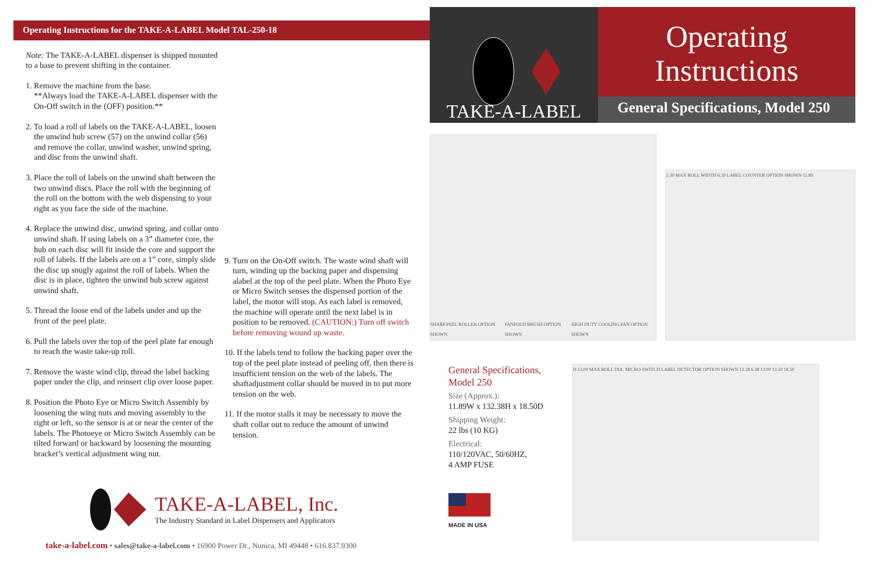Operating Instructions for the TAKE-A-LABEL Model TAL-250-18
Note: The TAKE-A-LABEL dispenser is shipped mounted to a base to prevent shifting in the container.
1. Remove the machine from the base.
**Always load the TAKE-A-LABEL dispenser with the On-Off switch in the (OFF) position.**
2. To load a roll of labels on the TAKE-A-LABEL, loosen the unwind hub screw (57) on the unwind collar (56) and remove the collar, unwind washer, unwind spring, and disc from the unwind shaft.
3. Place the roll of labels on the unwind shaft between the two unwind discs. Place the roll with the beginning of the roll on the bottom with the web dispensing to your right as you face the side of the machine.
4. Replace the unwind disc, unwind spring, and collar onto unwind shaft. If using labels on a 3” diameter core, the hub on each disc will fit inside the core and support the roll of labels. If the labels are on a 1” core, simply slide the disc up snugly against the roll of labels. When the disc is in place, tighten the unwind hub screw against unwind shaft.
5. Thread the loose end of the labels under and up the front of the peel plate.
6. Pull the labels over the top of the peel plate far enough to reach the waste take-up roll.
7. Remove the waste wind clip, thread the label backing paper under the clip, and reinsert clip over loose paper.
8. Position the Photo Eye or Micro Switch Assembly by loosening the wing nuts and moving assembly to the right or left, so the sensor is at or near the center of the labels. The Photoeye or Micro Switch Assembly can be tilted forward or backward by loosening the mounting bracket’s vertical adjustment wing nut.
9. Turn on the On-Off switch. The waste wind shaft will turn, winding up the backing paper and dispensing alabel at the top of the peel plate. When the Photo Eye or Micro Switch senses the dispensed portion of the label, the motor will stop. As each label is removed, the machine will operate until the next label is in position to be removed. (CAUTION:) Turn off switch before removing wound up waste.
10. If the labels tend to follow the backing paper over the top of the peel plate instead of peeling off, then there is insufficient tension on the web of the labels. The shaftadjustment collar should be moved in to put more tension on the web.
11. If the motor stalls it may be necessary to move the shaft collar out to reduce the amount of unwind tension.
TAKE-A-LABEL, Inc.
The Industry Standard in Label Dispensers and Applicators
take-a-label.com • sales@take-a-label.com • 16900 Power Dr., Nunica, MI 49448 • 616.837.9300
TAKE-A-LABEL
Operating
Instructions
General Specifications, Model 250
SHARP PEEL ROLLER OPTION SHOWN FANFOLD BRUSH OPTION SHOWN HIGH DUTY COOLING FAN OPTION SHOWN
2.50 MAX ROLL WIDTH 6.39 LABEL COUNTER OPTION SHOWN 11.89
General Specifications,
Model 250
Size (Approx.):
11.89W x 132.38H x 18.50D
Shipping Weight:
22 lbs (10 KG)
Electrical:
110/120VAC, 50/60HZ,
4 AMP FUSE
MADE IN USA
Ø 13.00 MAX ROLL DIA. MICRO-SWITCH LABEL DETECTOR OPTION SHOWN 13.38 6.38 13.00 13.50 18.50